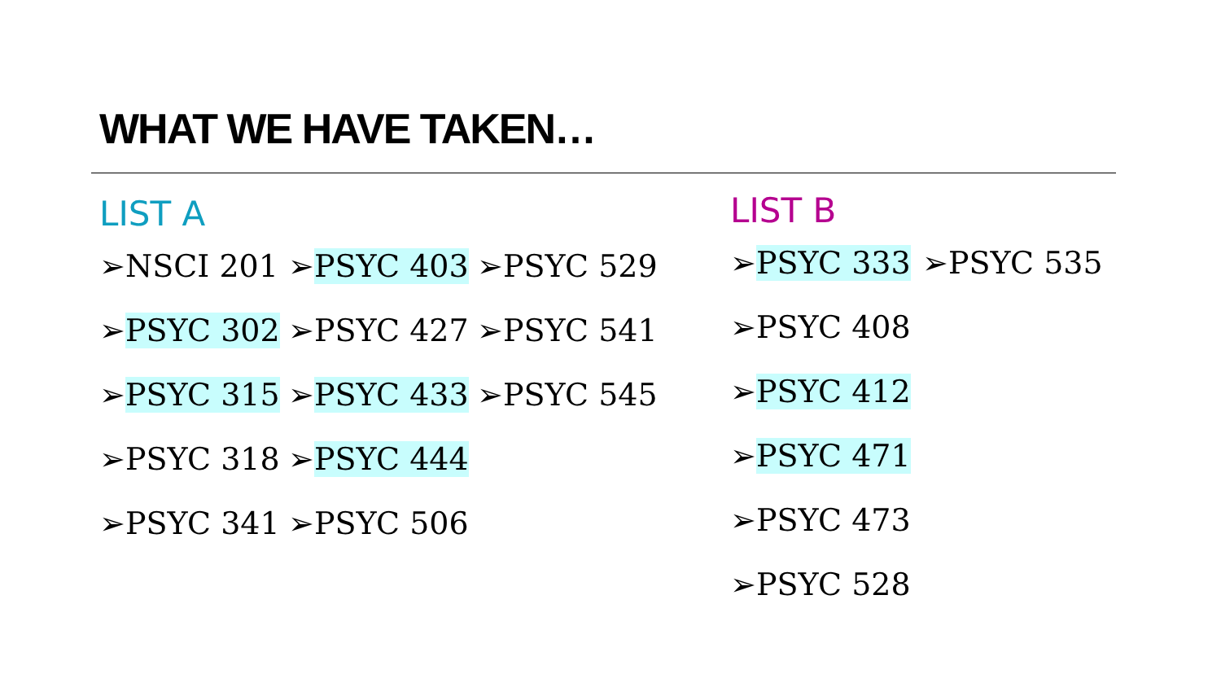WHAT WE HAVE TAKEN…
LIST A
➢NSCI 201 ➢PSYC 403 ➢PSYC 529
➢PSYC 302 ➢PSYC 427 ➢PSYC 541
➢PSYC 315 ➢PSYC 433 ➢PSYC 545
➢PSYC 318 ➢PSYC 444
➢PSYC 341 ➢PSYC 506
LIST B
➢PSYC 333 ➢PSYC 535
➢PSYC 408
➢ PSYC 412
➢ PSYC 471
➢PSYC 473
➢PSYC 528